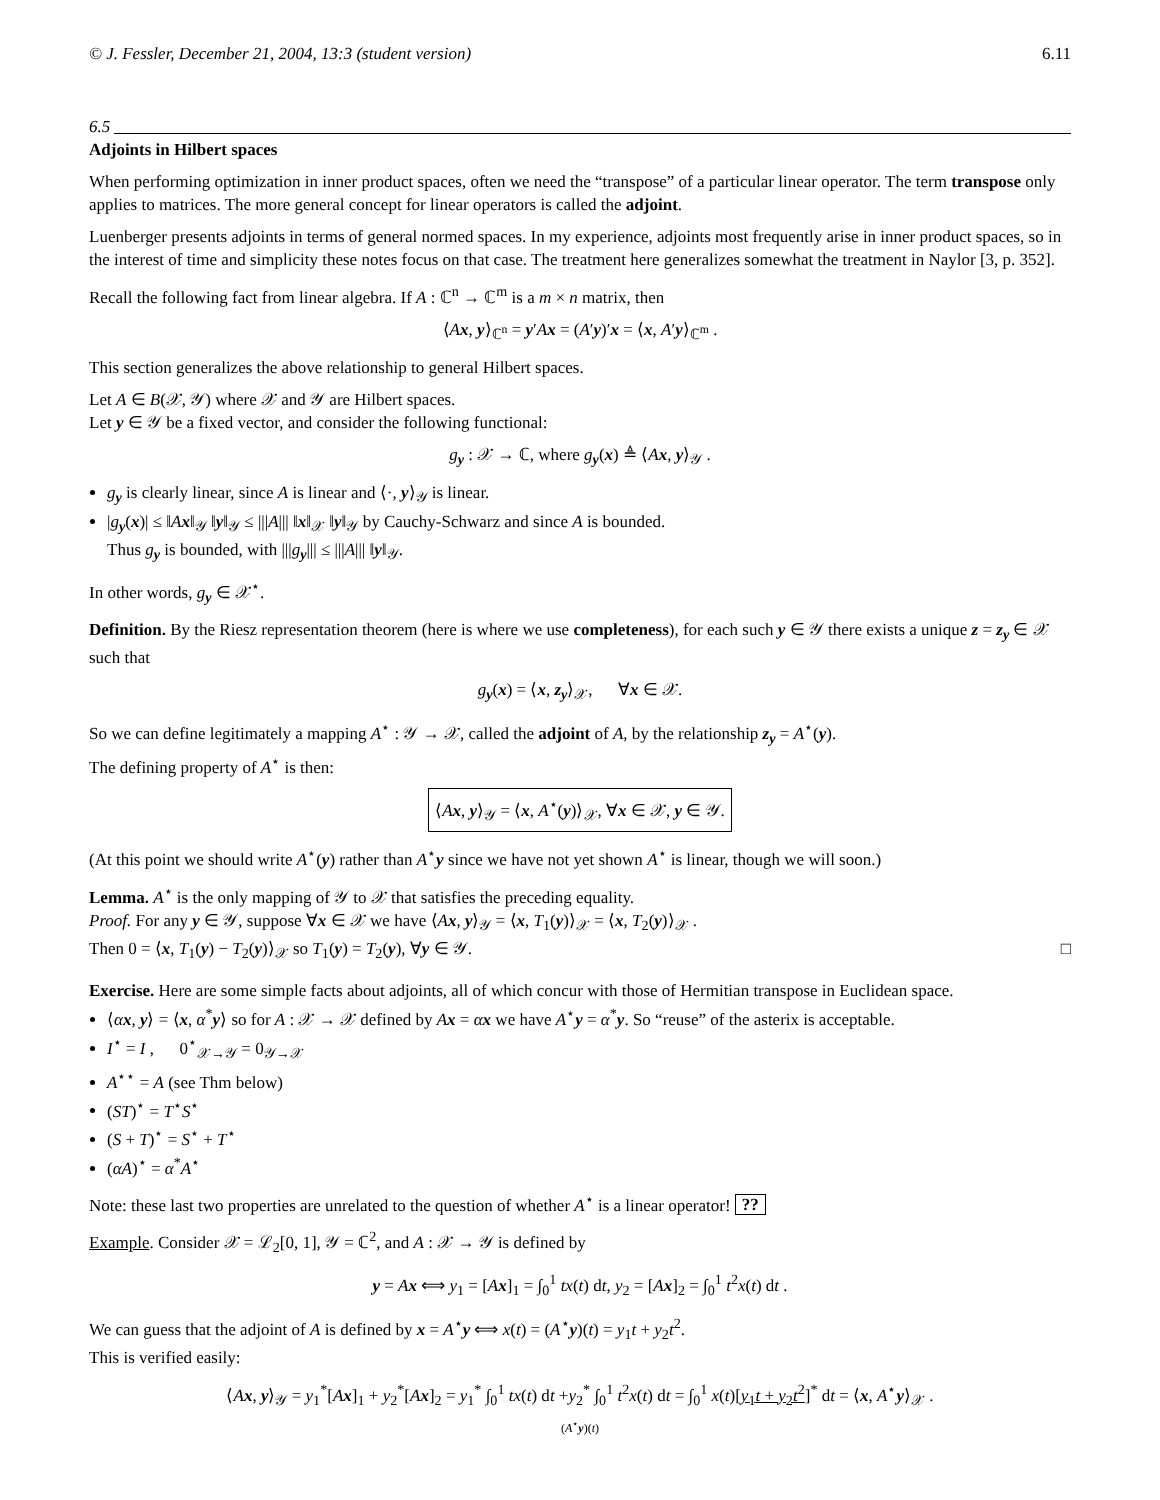© J. Fessler, December 21, 2004, 13:3 (student version) 6.11
6.5
Adjoints in Hilbert spaces
When performing optimization in inner product spaces, often we need the “transpose” of a particular linear operator. The term transpose only applies to matrices. The more general concept for linear operators is called the adjoint.
Luenberger presents adjoints in terms of general normed spaces. In my experience, adjoints most frequently arise in inner product spaces, so in the interest of time and simplicity these notes focus on that case. The treatment here generalizes somewhat the treatment in Naylor [3, p. 352].
Recall the following fact from linear algebra. If A : ℂ<sup>n</sup> → ℂ<sup>m</sup> is a m × n matrix, then
⟨Ax, y⟩<sub>ℂ<sup>n</sup></sub> = y′Ax = (A′y)′x = ⟨x, A′y⟩<sub>ℂ<sup>m</sup></sub> .
This section generalizes the above relationship to general Hilbert spaces.
Let A ∈ B(𝒳, 𝒴) where 𝒳 and 𝒴 are Hilbert spaces.
Let y ∈ 𝒴 be a fixed vector, and consider the following functional:
g<sub>y</sub> : 𝒳 → ℂ, where g<sub>y</sub>(x) ≜ ⟨Ax, y⟩<sub>𝒴</sub> .
g<sub>y</sub> is clearly linear, since A is linear and ⟨·, y⟩<sub>𝒴</sub> is linear.
|g<sub>y</sub>(x)| ≤ ‖Ax‖<sub>𝒴</sub> ‖y‖<sub>𝒴</sub> ≤ |||A||| ‖x‖<sub>𝒳</sub> ‖y‖<sub>𝒴</sub> by Cauchy-Schwarz and since A is bounded.
Thus g<sub>y</sub> is bounded, with |||g<sub>y</sub>||| ≤ |||A||| ‖y‖<sub>𝒴</sub>.
In other words, g<sub>y</sub> ∈ 𝒳<sup>⋆</sup>.
Definition. By the Riesz representation theorem (here is where we use completeness), for each such y ∈ 𝒴 there exists a unique z = z<sub>y</sub> ∈ 𝒳 such that
g<sub>y</sub>(x) = ⟨x, z<sub>y</sub>⟩<sub>𝒳</sub>, ∀x ∈ 𝒳.
So we can define legitimately a mapping A<sup>⋆</sup> : 𝒴 → 𝒳, called the adjoint of A, by the relationship z<sub>y</sub> = A<sup>⋆</sup>(y).
The defining property of A<sup>⋆</sup> is then:
⟨Ax, y⟩<sub>𝒴</sub> = ⟨x, A<sup>⋆</sup>(y)⟩<sub>𝒳</sub>, ∀x ∈ 𝒳, y ∈ 𝒴.
(At this point we should write A<sup>⋆</sup>(y) rather than A<sup>⋆</sup>y since we have not yet shown A<sup>⋆</sup> is linear, though we will soon.)
Lemma. A<sup>⋆</sup> is the only mapping of 𝒴 to 𝒳 that satisfies the preceding equality.
Proof. For any y ∈ 𝒴, suppose ∀x ∈ 𝒳 we have ⟨Ax, y⟩<sub>𝒴</sub> = ⟨x, T<sub>1</sub>(y)⟩<sub>𝒳</sub> = ⟨x, T<sub>2</sub>(y)⟩<sub>𝒳</sub> .
Then 0 = ⟨x, T<sub>1</sub>(y) − T<sub>2</sub>(y)⟩<sub>𝒳</sub> so T<sub>1</sub>(y) = T<sub>2</sub>(y), ∀y ∈ 𝒴. □
Exercise. Here are some simple facts about adjoints, all of which concur with those of Hermitian transpose in Euclidean space.
⟨αx, y⟩ = ⟨x, α<sup>*</sup>y⟩ so for A : 𝒳 → 𝒳 defined by Ax = αx we have A<sup>⋆</sup>y = α<sup>*</sup>y. So “reuse” of the asterix is acceptable.
I<sup>⋆</sup> = I , 0<sup>⋆</sup><sub>𝒳→𝒴</sub> = 0<sub>𝒴→𝒳</sub>
A<sup>⋆⋆</sup> = A (see Thm below)
(ST)<sup>⋆</sup> = T<sup>⋆</sup>S<sup>⋆</sup>
(S + T)<sup>⋆</sup> = S<sup>⋆</sup> + T<sup>⋆</sup>
(αA)<sup>⋆</sup> = α<sup>*</sup>A<sup>⋆</sup>
Note: these last two properties are unrelated to the question of whether A<sup>⋆</sup> is a linear operator! ??
Example. Consider 𝒳 = ℒ<sub>2</sub>[0, 1], 𝒴 = ℂ<sup>2</sup>, and A : 𝒳 → 𝒴 is defined by
y = Ax ⟺ y<sub>1</sub> = [Ax]<sub>1</sub> = ∫<sub>0</sub><sup>1</sup> tx(t) dt, y<sub>2</sub> = [Ax]<sub>2</sub> = ∫<sub>0</sub><sup>1</sup> t<sup>2</sup>x(t) dt .
We can guess that the adjoint of A is defined by x = A<sup>⋆</sup>y ⟺ x(t) = (A<sup>⋆</sup>y)(t) = y<sub>1</sub>t + y<sub>2</sub>t<sup>2</sup>.
This is verified easily:
⟨Ax, y⟩<sub>𝒴</sub> = y<sub>1</sub><sup>*</sup>[Ax]<sub>1</sub> + y<sub>2</sub><sup>*</sup>[Ax]<sub>2</sub> = y<sub>1</sub><sup>*</sup> ∫<sub>0</sub><sup>1</sup> tx(t) dt +y<sub>2</sub><sup>*</sup> ∫<sub>0</sub><sup>1</sup> t<sup>2</sup>x(t) dt = ∫<sub>0</sub><sup>1</sup> x(t)[y<sub>1</sub>t + y<sub>2</sub>t<sup>2</sup>]<sup>*</sup> dt = ⟨x, A<sup>⋆</sup>y⟩<sub>𝒳</sub> .
(A<sup>⋆</sup>y)(t)